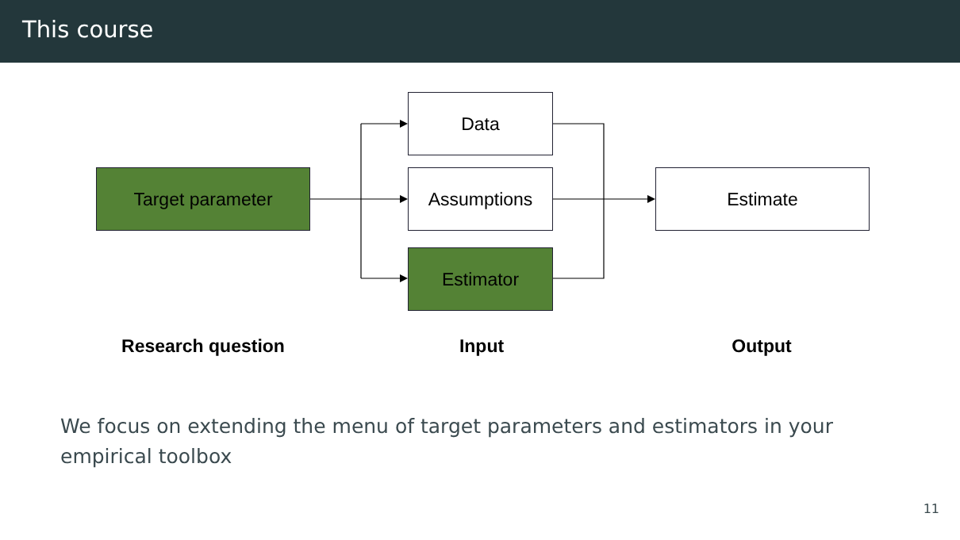This course
Target parameter
Data
Assumptions
Estimator
Estimate
Research question Input Output
We focus on extending the menu of target parameters and estimators in your empirical toolbox
11